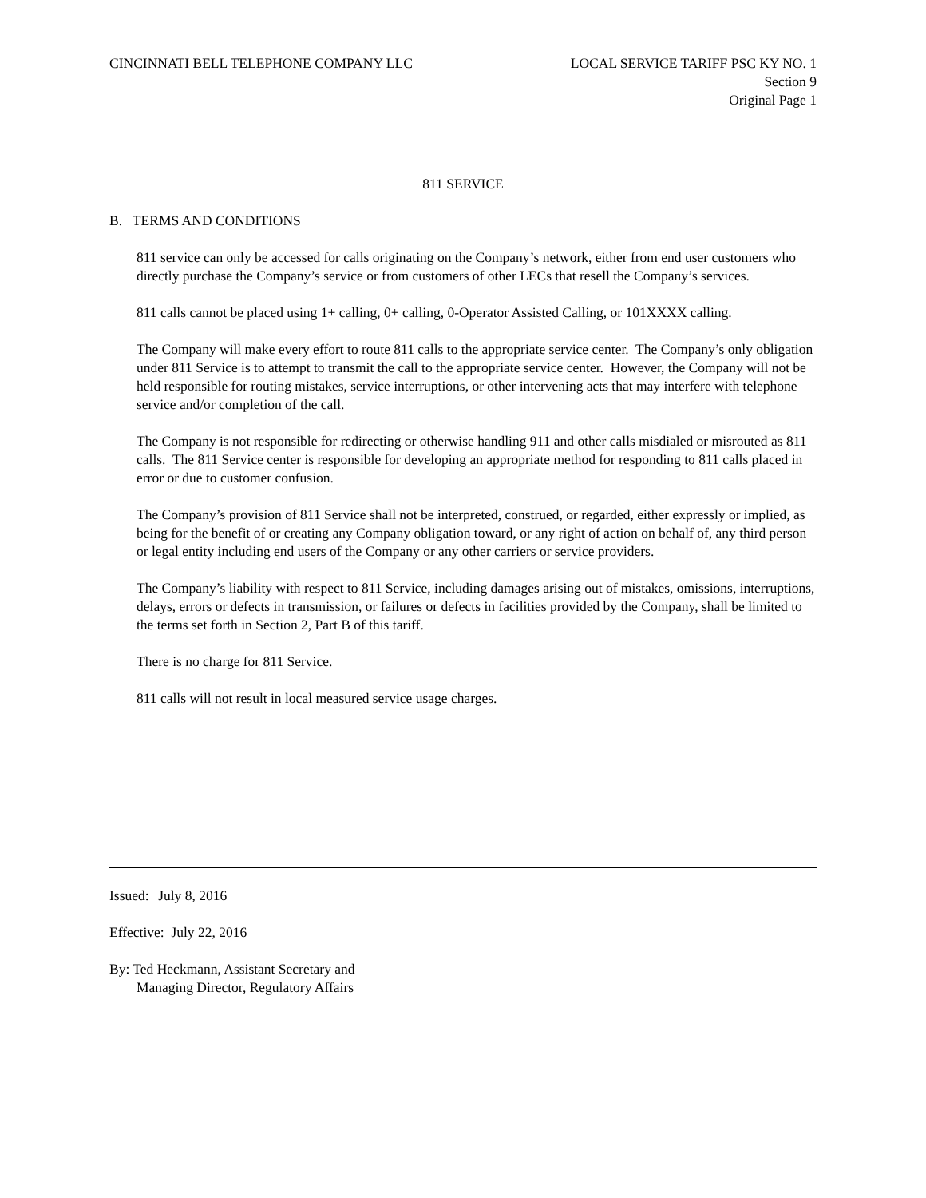CINCINNATI BELL TELEPHONE COMPANY LLC
LOCAL SERVICE TARIFF PSC KY NO. 1
Section 9
Original Page 1
811 SERVICE
B. TERMS AND CONDITIONS
811 service can only be accessed for calls originating on the Company’s network, either from end user customers who directly purchase the Company’s service or from customers of other LECs that resell the Company’s services.
811 calls cannot be placed using 1+ calling, 0+ calling, 0-Operator Assisted Calling, or 101XXXX calling.
The Company will make every effort to route 811 calls to the appropriate service center. The Company’s only obligation under 811 Service is to attempt to transmit the call to the appropriate service center. However, the Company will not be held responsible for routing mistakes, service interruptions, or other intervening acts that may interfere with telephone service and/or completion of the call.
The Company is not responsible for redirecting or otherwise handling 911 and other calls misdialed or misrouted as 811 calls. The 811 Service center is responsible for developing an appropriate method for responding to 811 calls placed in error or due to customer confusion.
The Company’s provision of 811 Service shall not be interpreted, construed, or regarded, either expressly or implied, as being for the benefit of or creating any Company obligation toward, or any right of action on behalf of, any third person or legal entity including end users of the Company or any other carriers or service providers.
The Company’s liability with respect to 811 Service, including damages arising out of mistakes, omissions, interruptions, delays, errors or defects in transmission, or failures or defects in facilities provided by the Company, shall be limited to the terms set forth in Section 2, Part B of this tariff.
There is no charge for 811 Service.
811 calls will not result in local measured service usage charges.
Issued: July 8, 2016
Effective: July 22, 2016
By: Ted Heckmann, Assistant Secretary and
Managing Director, Regulatory Affairs